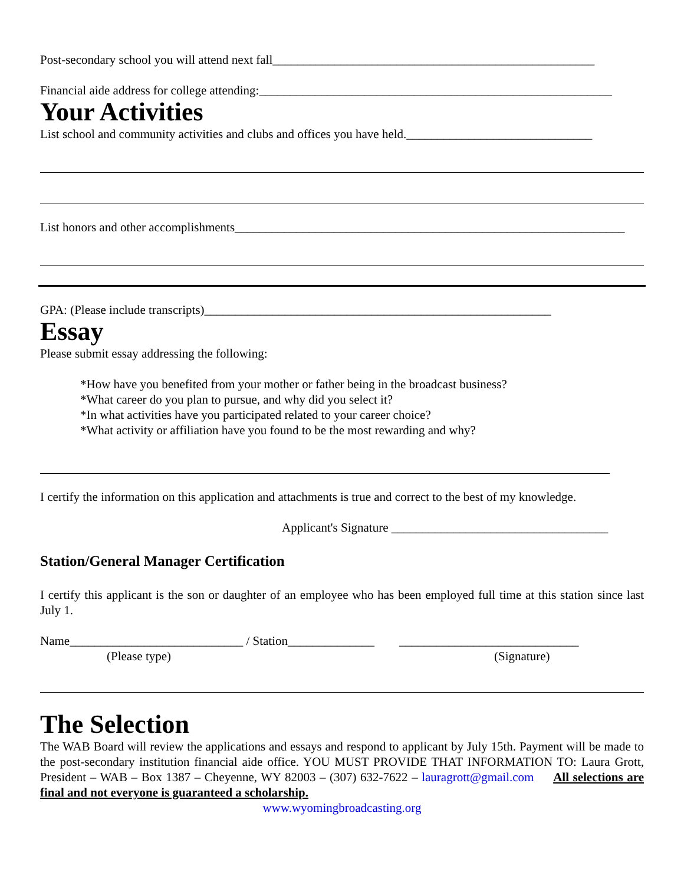Post-secondary school you will attend next fall____________________________________________________
Financial aide address for college attending:_________________________________________________________
Your Activities
List school and community activities and clubs and offices you have held.______________________________
List honors and other accomplishments_______________________________________________________________
GPA: (Please include transcripts)________________________________________________________
Essay
Please submit essay addressing the following:
*How have you benefited from your mother or father being in the broadcast business?
*What career do you plan to pursue, and why did you select it?
*In what activities have you participated related to your career choice?
*What activity or affiliation have you found to be the most rewarding and why?
I certify the information on this application and attachments is true and correct to the best of my knowledge.
Applicant's Signature ___________________________________
Station/General Manager Certification
I certify this applicant is the son or daughter of an employee who has been employed full time at this station since last July 1.
Name____________________________ / Station______________ _____________________________
(Please type) (Signature)
The Selection
The WAB Board will review the applications and essays and respond to applicant by July 15th. Payment will be made to the post-secondary institution financial aide office. YOU MUST PROVIDE THAT INFORMATION TO: Laura Grott, President – WAB – Box 1387 – Cheyenne, WY 82003 – (307) 632-7622 – lauragrott@gmail.com All selections are final and not everyone is guaranteed a scholarship.
www.wyomingbroadcasting.org